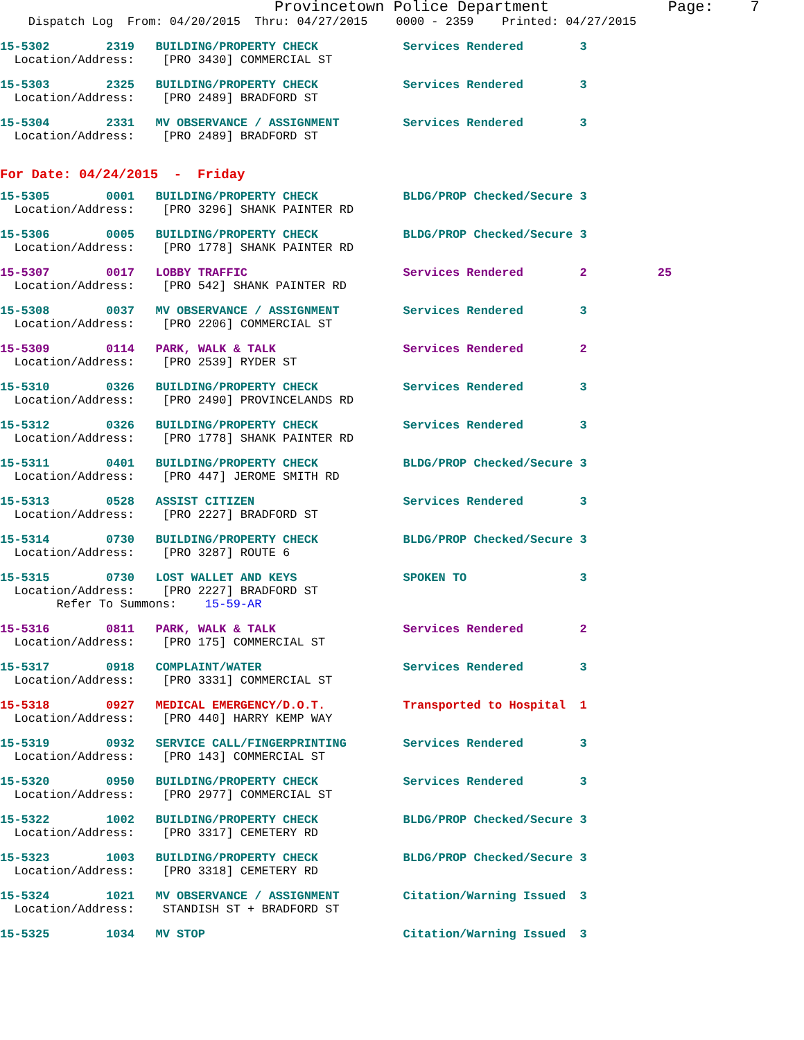Provincetown Police Department             Page:    7
    Dispatch Log  From: 04/20/2015  Thru: 04/27/2015    0000 - 2359    Printed: 04/27/2015
15-5302        2319   BUILDING/PROPERTY CHECK            Services Rendered        3
  Location/Address:    [PRO 3430] COMMERCIAL ST
15-5303        2325   BUILDING/PROPERTY CHECK            Services Rendered        3
  Location/Address:    [PRO 2489] BRADFORD ST
15-5304        2331   MV OBSERVANCE / ASSIGNMENT         Services Rendered        3
  Location/Address:    [PRO 2489] BRADFORD ST
For Date: 04/24/2015  -  Friday
15-5305        0001   BUILDING/PROPERTY CHECK            BLDG/PROP Checked/Secure 3
  Location/Address:    [PRO 3296] SHANK PAINTER RD
15-5306        0005   BUILDING/PROPERTY CHECK            BLDG/PROP Checked/Secure 3
  Location/Address:    [PRO 1778] SHANK PAINTER RD
15-5307        0017   LOBBY TRAFFIC                      Services Rendered        2          25
  Location/Address:    [PRO 542] SHANK PAINTER RD
15-5308        0037   MV OBSERVANCE / ASSIGNMENT         Services Rendered        3
  Location/Address:    [PRO 2206] COMMERCIAL ST
15-5309        0114   PARK, WALK & TALK                  Services Rendered        2
  Location/Address:    [PRO 2539] RYDER ST
15-5310        0326   BUILDING/PROPERTY CHECK            Services Rendered        3
  Location/Address:    [PRO 2490] PROVINCELANDS RD
15-5312        0326   BUILDING/PROPERTY CHECK            Services Rendered        3
  Location/Address:    [PRO 1778] SHANK PAINTER RD
15-5311        0401   BUILDING/PROPERTY CHECK            BLDG/PROP Checked/Secure 3
  Location/Address:    [PRO 447] JEROME SMITH RD
15-5313        0528   ASSIST CITIZEN                     Services Rendered        3
  Location/Address:    [PRO 2227] BRADFORD ST
15-5314        0730   BUILDING/PROPERTY CHECK            BLDG/PROP Checked/Secure 3
  Location/Address:    [PRO 3287] ROUTE 6
15-5315        0730   LOST WALLET AND KEYS               SPOKEN TO                3
  Location/Address:    [PRO 2227] BRADFORD ST
        Refer To Summons:    15-59-AR
15-5316        0811   PARK, WALK & TALK                  Services Rendered        2
  Location/Address:    [PRO 175] COMMERCIAL ST
15-5317        0918   COMPLAINT/WATER                    Services Rendered        3
  Location/Address:    [PRO 3331] COMMERCIAL ST
15-5318        0927   MEDICAL EMERGENCY/D.O.T.           Transported to Hospital  1
  Location/Address:    [PRO 440] HARRY KEMP WAY
15-5319        0932   SERVICE CALL/FINGERPRINTING        Services Rendered        3
  Location/Address:    [PRO 143] COMMERCIAL ST
15-5320        0950   BUILDING/PROPERTY CHECK            Services Rendered        3
  Location/Address:    [PRO 2977] COMMERCIAL ST
15-5322        1002   BUILDING/PROPERTY CHECK            BLDG/PROP Checked/Secure 3
  Location/Address:    [PRO 3317] CEMETERY RD
15-5323        1003   BUILDING/PROPERTY CHECK            BLDG/PROP Checked/Secure 3
  Location/Address:    [PRO 3318] CEMETERY RD
15-5324        1021   MV OBSERVANCE / ASSIGNMENT         Citation/Warning Issued  3
  Location/Address:    STANDISH ST + BRADFORD ST
15-5325        1034   MV STOP                            Citation/Warning Issued  3